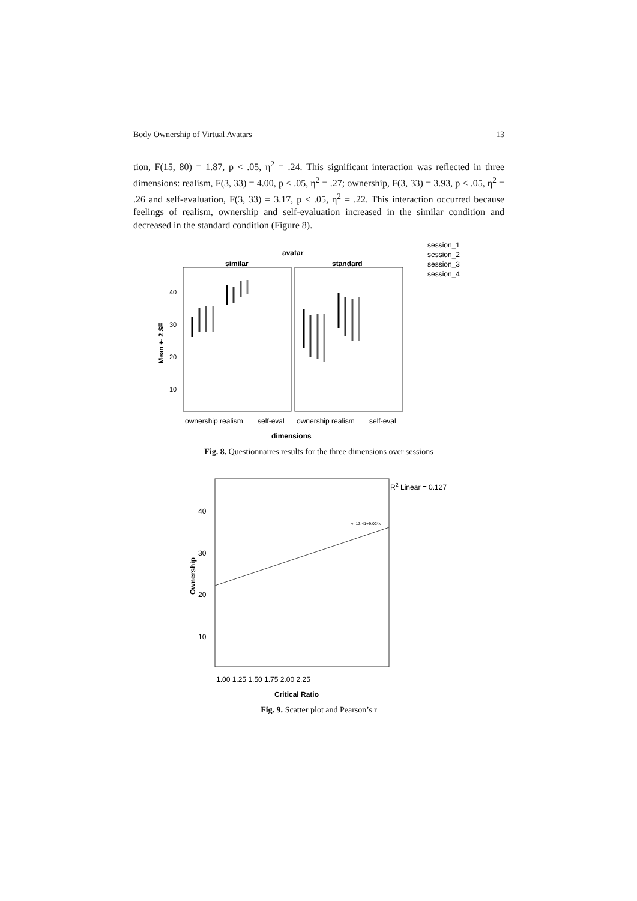Body Ownership of Virtual Avatars 13
tion, F(15, 80) = 1.87, p < .05, η<sup>2</sup> = .24. This significant interaction was reflected in three dimensions: realism, F(3, 33) = 4.00, p < .05, η<sup>2</sup> = .27; ownership, F(3, 33) = 3.93, p < .05, η<sup>2</sup> = .26 and self-evaluation, F(3, 33) = 3.17, p < .05, η<sup>2</sup> = .22. This interaction occurred because feelings of realism, ownership and self-evaluation increased in the similar condition and decreased in the standard condition (Figure 8).
avatar
similar
standard
40
30
20
10
Mean +- 2 SE
ownership realism
self-eval
ownership realism
self-eval
dimensions
session_1
session_2
session_3
session_4
Fig. 8. Questionnaires results for the three dimensions over sessions
R2 Linear = 0.127
y=13.41+9.02*x
40
30
20
10
Ownership
1.00 1.25 1.50 1.75 2.00 2.25
Critical Ratio
Fig. 9. Scatter plot and Pearson’s r